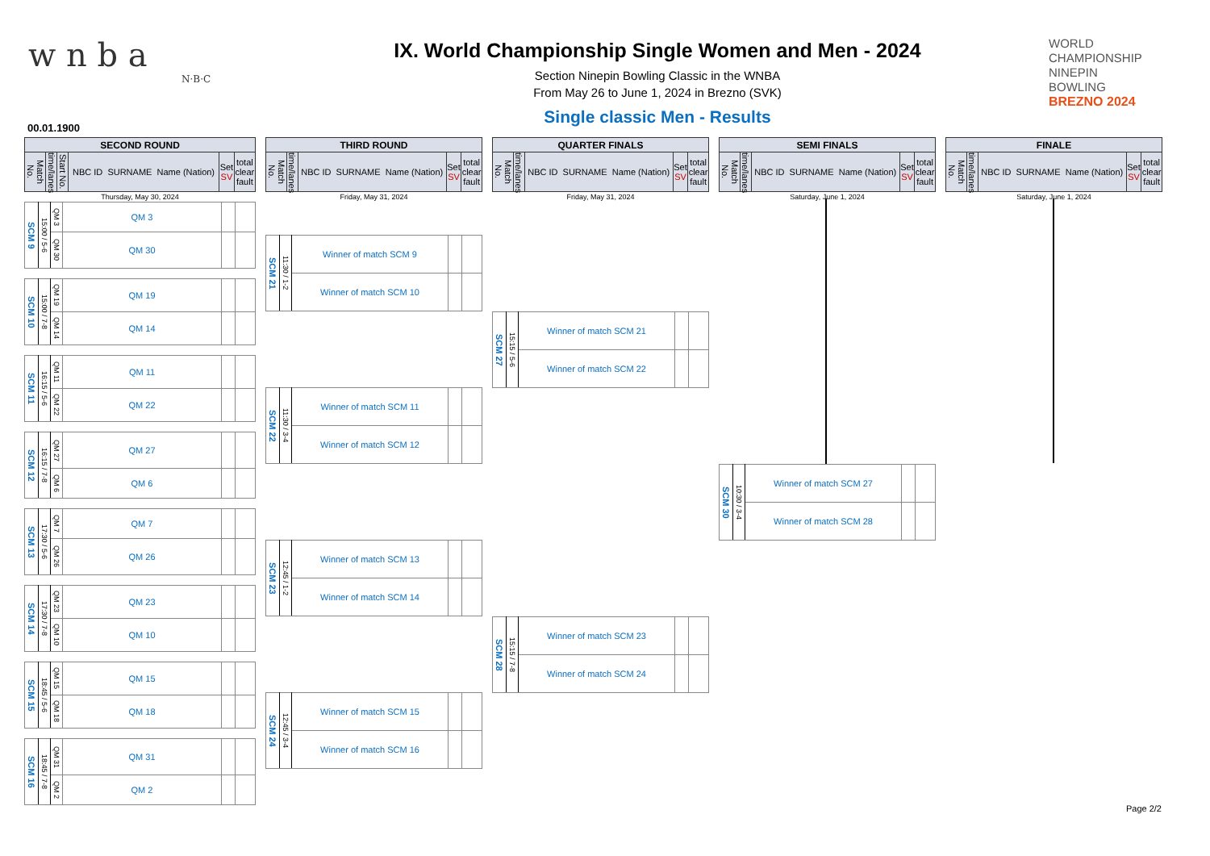w n b a
N·B·C
IX. World Championship Single Women and Men - 2024
Section Ninepin Bowling Classic in the WNBA
From May 26 to June 1, 2024 in Brezno (SVK)
Single classic Men - Results
WORLD
CHAMPIONSHIP
NINEPIN
BOWLING
BREZNO 2024
00.01.1900
| SECOND ROUND | | | | | |
| Match No. | time/lanes | Start No. | NBC ID SURNAME Name (Nation) | Set SV | total clear fault |
Thursday, May 30, 2024
| SCM 9 | 15:00 / 5-6 | QM 3 | QM 3 | | |
| | | QM 30 | QM 30 | | |
| SCM 10 | 15:00 / 7-8 | QM 19 | QM 19 | | |
| | | QM 14 | QM 14 | | |
| SCM 11 | 16:15 / 5-6 | QM 11 | QM 11 | | |
| | | QM 22 | QM 22 | | |
| SCM 12 | 16:15 / 7-8 | QM 27 | QM 27 | | |
| | | QM 6 | QM 6 | | |
| SCM 13 | 17:30 / 5-6 | QM 7 | QM 7 | | |
| | | QM 26 | QM 26 | | |
| SCM 14 | 17:30 / 7-8 | QM 23 | QM 23 | | |
| | | QM 10 | QM 10 | | |
| SCM 15 | 18:45 / 5-6 | QM 15 | QM 15 | | |
| | | QM 18 | QM 18 | | |
| SCM 16 | 18:45 / 7-8 | QM 31 | QM 31 | | |
| | | QM 2 | QM 2 | | |
| THIRD ROUND | | | | |
| Match No. | time/lanes | NBC ID SURNAME Name (Nation) | Set SV | total clear fault |
Friday, May 31, 2024
| SCM 21 | 11:30 / 1-2 | Winner of match SCM 9 | | |
| | | Winner of match SCM 10 | | |
| SCM 22 | 11:30 / 3-4 | Winner of match SCM 11 | | |
| | | Winner of match SCM 12 | | |
| SCM 23 | 12:45 / 1-2 | Winner of match SCM 13 | | |
| | | Winner of match SCM 14 | | |
| SCM 24 | 12:45 / 3-4 | Winner of match SCM 15 | | |
| | | Winner of match SCM 16 | | |
| QUARTER FINALS | | | | |
| Match No. | time/lanes | NBC ID SURNAME Name (Nation) | Set SV | total clear fault |
Friday, May 31, 2024
| SCM 27 | 15:15 / 5-6 | Winner of match SCM 21 | | |
| | | Winner of match SCM 22 | | |
| SCM 28 | 15:15 / 7-8 | Winner of match SCM 23 | | |
| | | Winner of match SCM 24 | | |
| SEMI FINALS | | | | |
| Match No. | time/lanes | NBC ID SURNAME Name (Nation) | Set SV | total clear fault |
Saturday, June 1, 2024
| SCM 30 | 10:30 / 3-4 | Winner of match SCM 27 | | |
| | | Winner of match SCM 28 | | |
| FINALE | | | | |
| Match No. | time/lanes | NBC ID SURNAME Name (Nation) | Set SV | total clear fault |
Saturday, June 1, 2024
Page 2/2